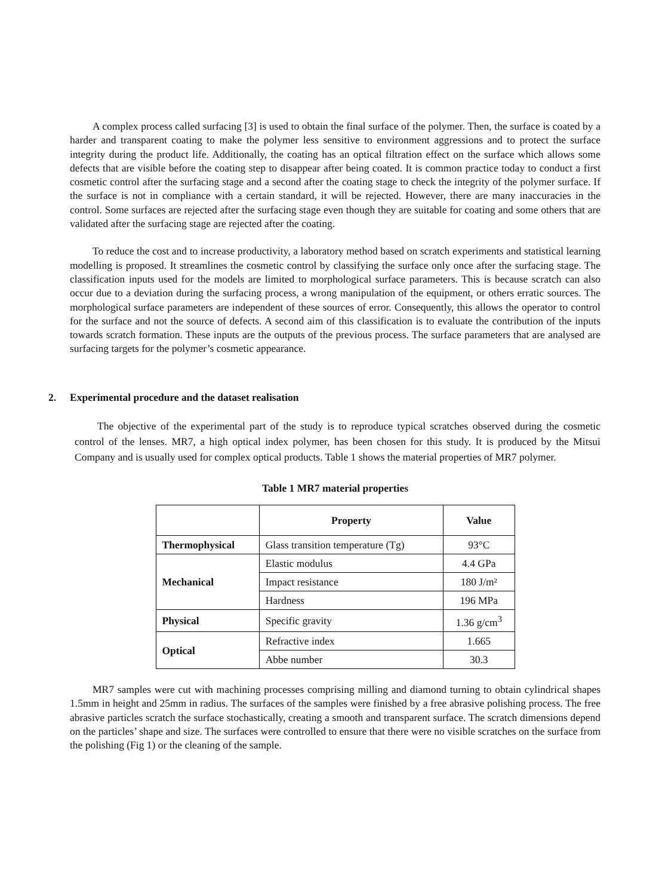A complex process called surfacing [3] is used to obtain the final surface of the polymer. Then, the surface is coated by a harder and transparent coating to make the polymer less sensitive to environment aggressions and to protect the surface integrity during the product life. Additionally, the coating has an optical filtration effect on the surface which allows some defects that are visible before the coating step to disappear after being coated. It is common practice today to conduct a first cosmetic control after the surfacing stage and a second after the coating stage to check the integrity of the polymer surface. If the surface is not in compliance with a certain standard, it will be rejected. However, there are many inaccuracies in the control. Some surfaces are rejected after the surfacing stage even though they are suitable for coating and some others that are validated after the surfacing stage are rejected after the coating.
To reduce the cost and to increase productivity, a laboratory method based on scratch experiments and statistical learning modelling is proposed. It streamlines the cosmetic control by classifying the surface only once after the surfacing stage. The classification inputs used for the models are limited to morphological surface parameters. This is because scratch can also occur due to a deviation during the surfacing process, a wrong manipulation of the equipment, or others erratic sources. The morphological surface parameters are independent of these sources of error. Consequently, this allows the operator to control for the surface and not the source of defects. A second aim of this classification is to evaluate the contribution of the inputs towards scratch formation. These inputs are the outputs of the previous process. The surface parameters that are analysed are surfacing targets for the polymer’s cosmetic appearance.
2. Experimental procedure and the dataset realisation
The objective of the experimental part of the study is to reproduce typical scratches observed during the cosmetic control of the lenses. MR7, a high optical index polymer, has been chosen for this study. It is produced by the Mitsui Company and is usually used for complex optical products. Table 1 shows the material properties of MR7 polymer.
Table 1 MR7 material properties
| | Property | Value |
| --- | --- | --- |
| Thermophysical | Glass transition temperature (Tg) | 93°C |
| Mechanical | Elastic modulus | 4.4 GPa |
| | Impact resistance | 180 J/m² |
| | Hardness | 196 MPa |
| Physical | Specific gravity | 1.36 g/cm<sup>3</sup> |
| Optical | Refractive index | 1.665 |
| | Abbe number | 30.3 |
MR7 samples were cut with machining processes comprising milling and diamond turning to obtain cylindrical shapes 1.5mm in height and 25mm in radius. The surfaces of the samples were finished by a free abrasive polishing process. The free abrasive particles scratch the surface stochastically, creating a smooth and transparent surface. The scratch dimensions depend on the particles’ shape and size. The surfaces were controlled to ensure that there were no visible scratches on the surface from the polishing (Fig 1) or the cleaning of the sample.